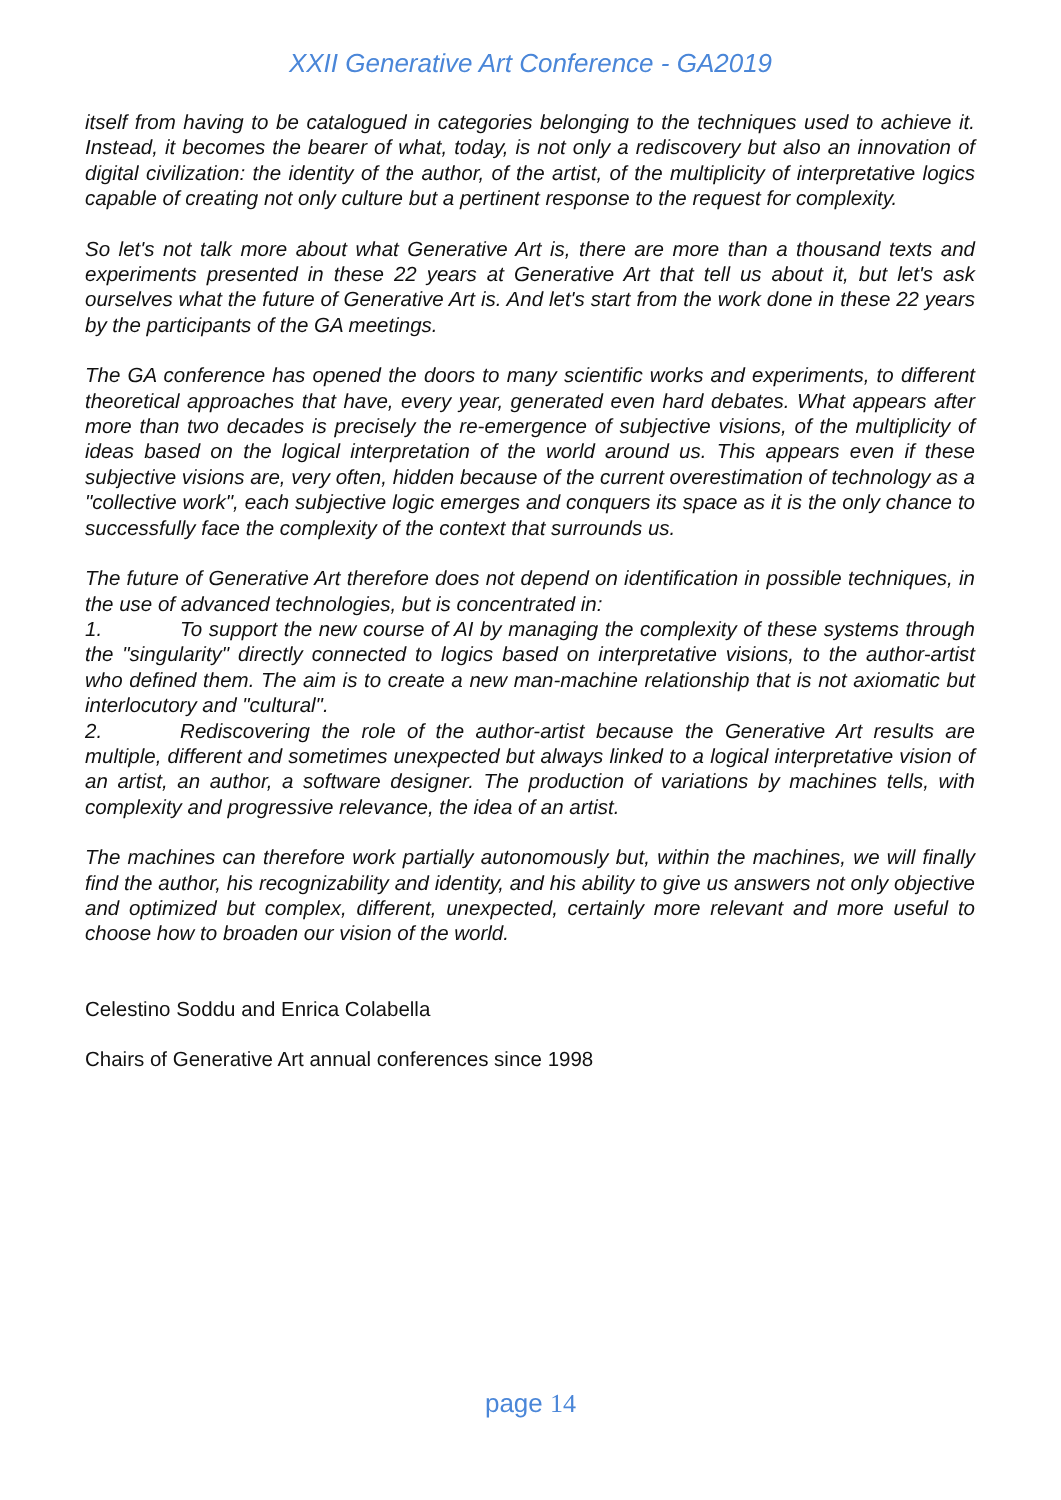XXII Generative Art Conference - GA2019
itself from having to be catalogued in categories belonging to the techniques used to achieve it. Instead, it becomes the bearer of what, today, is not only a rediscovery but also an innovation of digital civilization: the identity of the author, of the artist, of the multiplicity of interpretative logics capable of creating not only culture but a pertinent response to the request for complexity.
So let's not talk more about what Generative Art is, there are more than a thousand texts and experiments presented in these 22 years at Generative Art that tell us about it, but let's ask ourselves what the future of Generative Art is. And let's start from the work done in these 22 years by the participants of the GA meetings.
The GA conference has opened the doors to many scientific works and experiments, to different theoretical approaches that have, every year, generated even hard debates. What appears after more than two decades is precisely the re-emergence of subjective visions, of the multiplicity of ideas based on the logical interpretation of the world around us. This appears even if these subjective visions are, very often, hidden because of the current overestimation of technology as a "collective work", each subjective logic emerges and conquers its space as it is the only chance to successfully face the complexity of the context that surrounds us.
The future of Generative Art therefore does not depend on identification in possible techniques, in the use of advanced technologies, but is concentrated in:
1. To support the new course of AI by managing the complexity of these systems through the "singularity" directly connected to logics based on interpretative visions, to the author-artist who defined them. The aim is to create a new man-machine relationship that is not axiomatic but interlocutory and "cultural".
2. Rediscovering the role of the author-artist because the Generative Art results are multiple, different and sometimes unexpected but always linked to a logical interpretative vision of an artist, an author, a software designer. The production of variations by machines tells, with complexity and progressive relevance, the idea of an artist.
The machines can therefore work partially autonomously but, within the machines, we will finally find the author, his recognizability and identity, and his ability to give us answers not only objective and optimized but complex, different, unexpected, certainly more relevant and more useful to choose how to broaden our vision of the world.
Celestino Soddu and Enrica Colabella
Chairs of Generative Art annual conferences since 1998
page 14